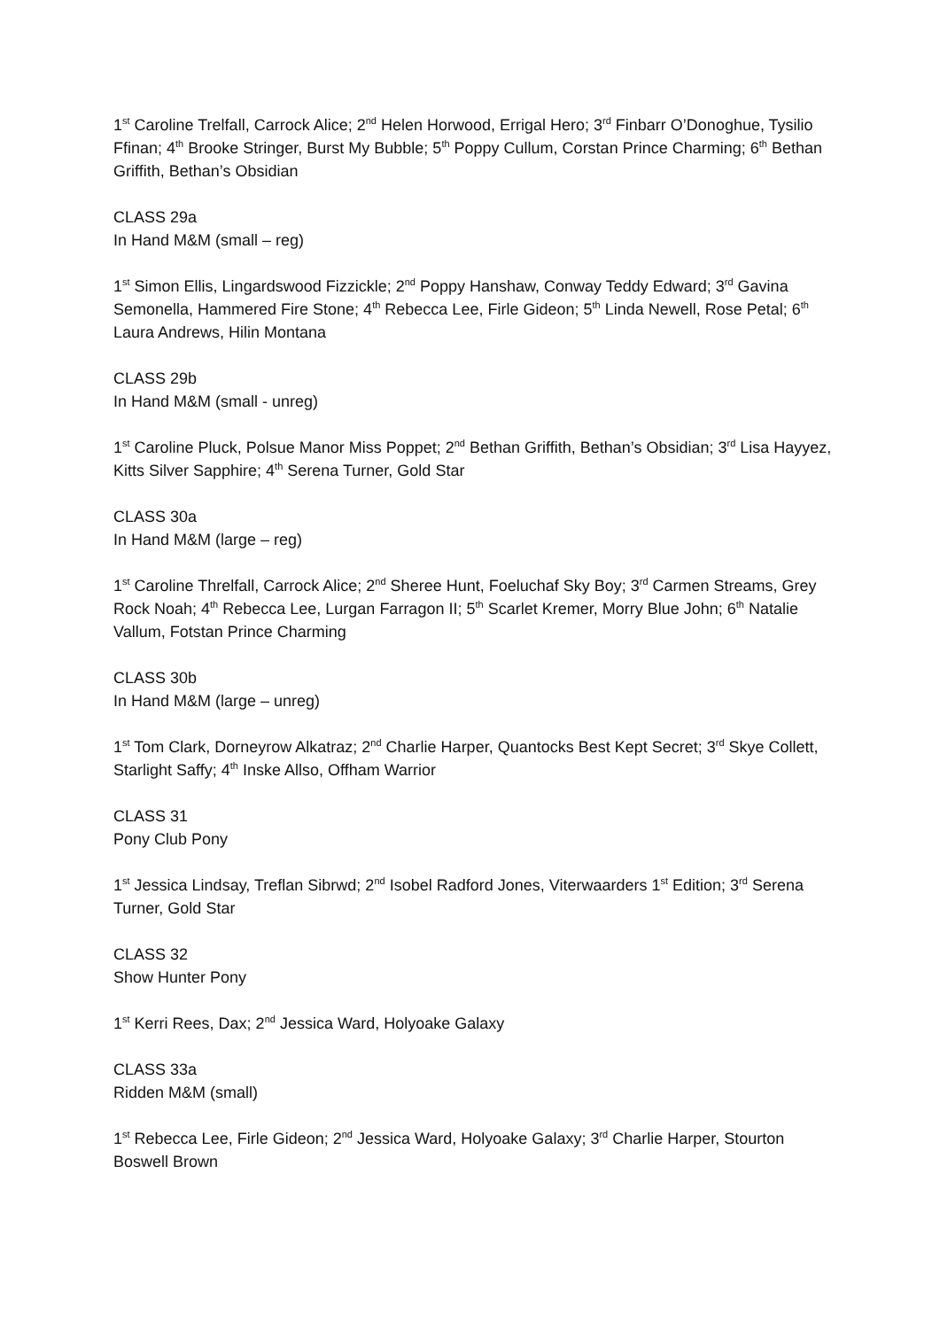1<sup>st</sup> Caroline Trelfall, Carrock Alice; 2<sup>nd</sup> Helen Horwood, Errigal Hero; 3<sup>rd</sup> Finbarr O’Donoghue, Tysilio Ffinan; 4<sup>th</sup> Brooke Stringer, Burst My Bubble; 5<sup>th</sup> Poppy Cullum, Corstan Prince Charming; 6<sup>th</sup> Bethan Griffith, Bethan’s Obsidian
CLASS 29a
In Hand M&M (small – reg)
1<sup>st</sup> Simon Ellis, Lingardswood Fizzickle; 2<sup>nd</sup> Poppy Hanshaw, Conway Teddy Edward; 3<sup>rd</sup> Gavina Semonella, Hammered Fire Stone; 4<sup>th</sup> Rebecca Lee, Firle Gideon; 5<sup>th</sup> Linda Newell, Rose Petal; 6<sup>th</sup> Laura Andrews, Hilin Montana
CLASS 29b
In Hand M&M (small - unreg)
1<sup>st</sup> Caroline Pluck, Polsue Manor Miss Poppet; 2<sup>nd</sup> Bethan Griffith, Bethan’s Obsidian; 3<sup>rd</sup> Lisa Hayyez, Kitts Silver Sapphire; 4<sup>th</sup> Serena Turner, Gold Star
CLASS 30a
In Hand M&M (large – reg)
1<sup>st</sup> Caroline Threlfall, Carrock Alice; 2<sup>nd</sup> Sheree Hunt, Foeluchaf Sky Boy; 3<sup>rd</sup> Carmen Streams, Grey Rock Noah; 4<sup>th</sup> Rebecca Lee, Lurgan Farragon II; 5<sup>th</sup> Scarlet Kremer, Morry Blue John; 6<sup>th</sup> Natalie Vallum, Fotstan Prince Charming
CLASS 30b
In Hand M&M (large – unreg)
1<sup>st</sup> Tom Clark, Dorneyrow Alkatraz; 2<sup>nd</sup> Charlie Harper, Quantocks Best Kept Secret; 3<sup>rd</sup> Skye Collett, Starlight Saffy; 4<sup>th</sup> Inske Allso, Offham Warrior
CLASS 31
Pony Club Pony
1<sup>st</sup> Jessica Lindsay, Treflan Sibrwd; 2<sup>nd</sup> Isobel Radford Jones, Viterwaarders 1<sup>st</sup> Edition; 3<sup>rd</sup> Serena Turner, Gold Star
CLASS 32
Show Hunter Pony
1<sup>st</sup> Kerri Rees, Dax; 2<sup>nd</sup> Jessica Ward, Holyoake Galaxy
CLASS 33a
Ridden M&M (small)
1<sup>st</sup> Rebecca Lee, Firle Gideon; 2<sup>nd</sup> Jessica Ward, Holyoake Galaxy; 3<sup>rd</sup> Charlie Harper, Stourton Boswell Brown